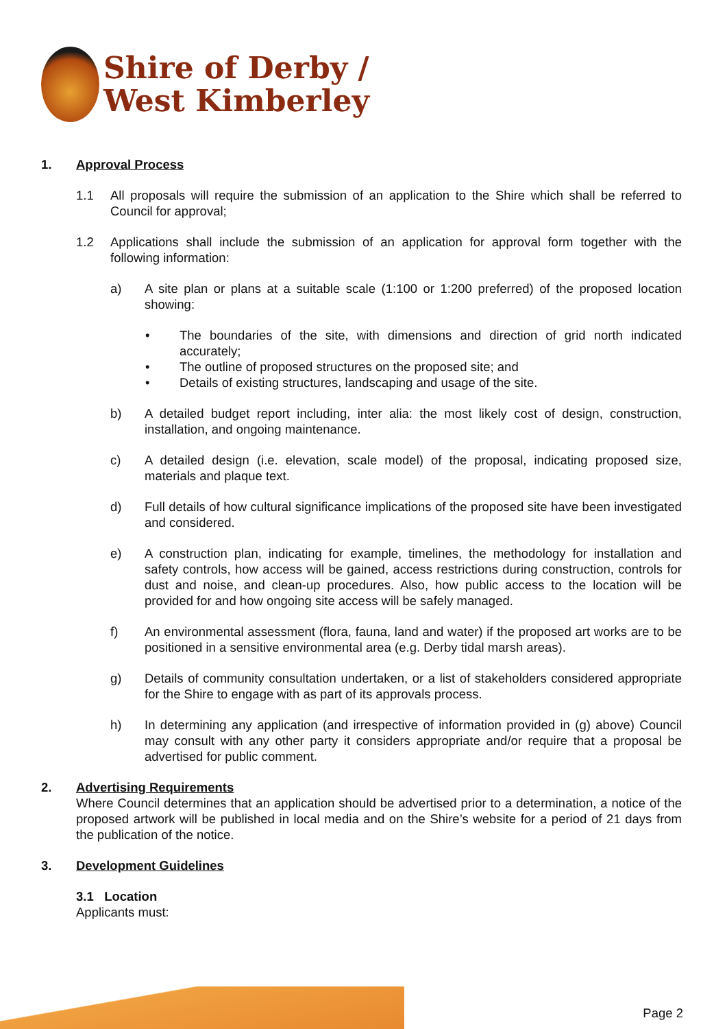Shire of Derby /
West Kimberley
1. Approval Process
1.1 All proposals will require the submission of an application to the Shire which shall be referred to Council for approval;
1.2 Applications shall include the submission of an application for approval form together with the following information:
a) A site plan or plans at a suitable scale (1:100 or 1:200 preferred) of the proposed location showing:
• The boundaries of the site, with dimensions and direction of grid north indicated accurately;
• The outline of proposed structures on the proposed site; and
• Details of existing structures, landscaping and usage of the site.
b) A detailed budget report including, inter alia: the most likely cost of design, construction, installation, and ongoing maintenance.
c) A detailed design (i.e. elevation, scale model) of the proposal, indicating proposed size, materials and plaque text.
d) Full details of how cultural significance implications of the proposed site have been investigated and considered.
e) A construction plan, indicating for example, timelines, the methodology for installation and safety controls, how access will be gained, access restrictions during construction, controls for dust and noise, and clean-up procedures. Also, how public access to the location will be provided for and how ongoing site access will be safely managed.
f) An environmental assessment (flora, fauna, land and water) if the proposed art works are to be positioned in a sensitive environmental area (e.g. Derby tidal marsh areas).
g) Details of community consultation undertaken, or a list of stakeholders considered appropriate for the Shire to engage with as part of its approvals process.
h) In determining any application (and irrespective of information provided in (g) above) Council may consult with any other party it considers appropriate and/or require that a proposal be advertised for public comment.
2. Advertising Requirements
Where Council determines that an application should be advertised prior to a determination, a notice of the proposed artwork will be published in local media and on the Shire’s website for a period of 21 days from the publication of the notice.
3. Development Guidelines
3.1 Location
Applicants must:
Page 2